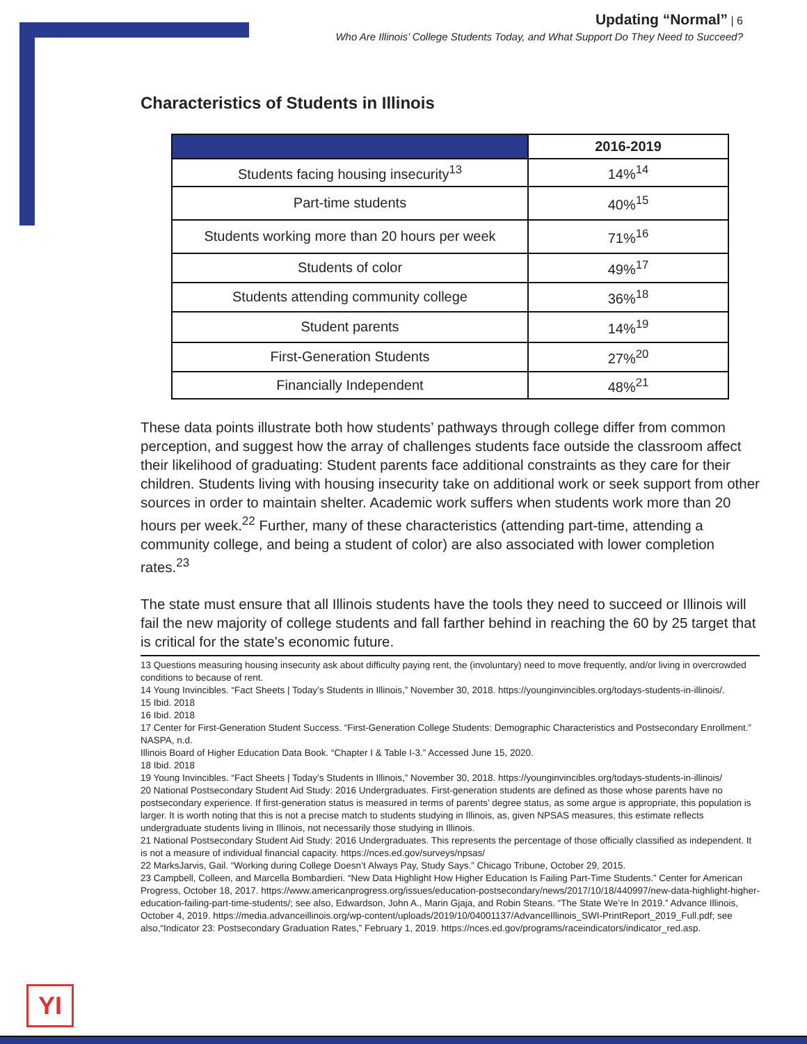Updating “Normal” | 6
Who Are Illinois’ College Students Today, and What Support Do They Need to Succeed?
Characteristics of Students in Illinois
| | 2016-2019 |
| --- | --- |
| Students facing housing insecurity<sup>13</sup> | 14%<sup>14</sup> |
| Part-time students | 40%<sup>15</sup> |
| Students working more than 20 hours per week | 71%<sup>16</sup> |
| Students of color | 49%<sup>17</sup> |
| Students attending community college | 36%<sup>18</sup> |
| Student parents | 14%<sup>19</sup> |
| First-Generation Students | 27%<sup>20</sup> |
| Financially Independent | 48%<sup>21</sup> |
These data points illustrate both how students’ pathways through college differ from common perception, and suggest how the array of challenges students face outside the classroom affect their likelihood of graduating: Student parents face additional constraints as they care for their children. Students living with housing insecurity take on additional work or seek support from other sources in order to maintain shelter. Academic work suffers when students work more than 20 hours per week.<sup>22</sup> Further, many of these characteristics (attending part-time, attending a community college, and being a student of color) are also associated with lower completion rates.<sup>23</sup>
The state must ensure that all Illinois students have the tools they need to succeed or Illinois will fail the new majority of college students and fall farther behind in reaching the 60 by 25 target that is critical for the state’s economic future.
13 Questions measuring housing insecurity ask about difficulty paying rent, the (involuntary) need to move frequently, and/or living in overcrowded conditions to because of rent.
14 Young Invincibles. “Fact Sheets | Today’s Students in Illinois,” November 30, 2018. https://younginvincibles.org/todays-students-in-illinois/.
15 Ibid. 2018
16 Ibid. 2018
17 Center for First-Generation Student Success. “First-Generation College Students: Demographic Characteristics and Postsecondary Enrollment.” NASPA, n.d.
Illinois Board of Higher Education Data Book. “Chapter I & Table I-3.” Accessed June 15, 2020.
18 Ibid. 2018
19 Young Invincibles. “Fact Sheets | Today’s Students in Illinois,” November 30, 2018. https://younginvincibles.org/todays-students-in-illinois/
20 National Postsecondary Student Aid Study: 2016 Undergraduates. First-generation students are defined as those whose parents have no postsecondary experience. If first-generation status is measured in terms of parents’ degree status, as some argue is appropriate, this population is larger. It is worth noting that this is not a precise match to students studying in Illinois, as, given NPSAS measures, this estimate reflects undergraduate students living in Illinois, not necessarily those studying in Illinois.
21 National Postsecondary Student Aid Study: 2016 Undergraduates. This represents the percentage of those officially classified as independent. It is not a measure of individual financial capacity. https://nces.ed.gov/surveys/npsas/
22 MarksJarvis, Gail. “Working during College Doesn’t Always Pay, Study Says.” Chicago Tribune, October 29, 2015.
23 Campbell, Colleen, and Marcella Bombardieri. “New Data Highlight How Higher Education Is Failing Part-Time Students.” Center for American Progress, October 18, 2017. https://www.americanprogress.org/issues/education-postsecondary/news/2017/10/18/440997/new-data-highlight-higher-education-failing-part-time-students/; see also, Edwardson, John A., Marin Gjaja, and Robin Steans. “The State We’re In 2019.” Advance Illinois, October 4, 2019. https://media.advanceillinois.org/wp-content/uploads/2019/10/04001137/AdvanceIllinois_SWI-PrintReport_2019_Full.pdf; see also,“Indicator 23: Postsecondary Graduation Rates,” February 1, 2019. https://nces.ed.gov/programs/raceindicators/indicator_red.asp.
YI